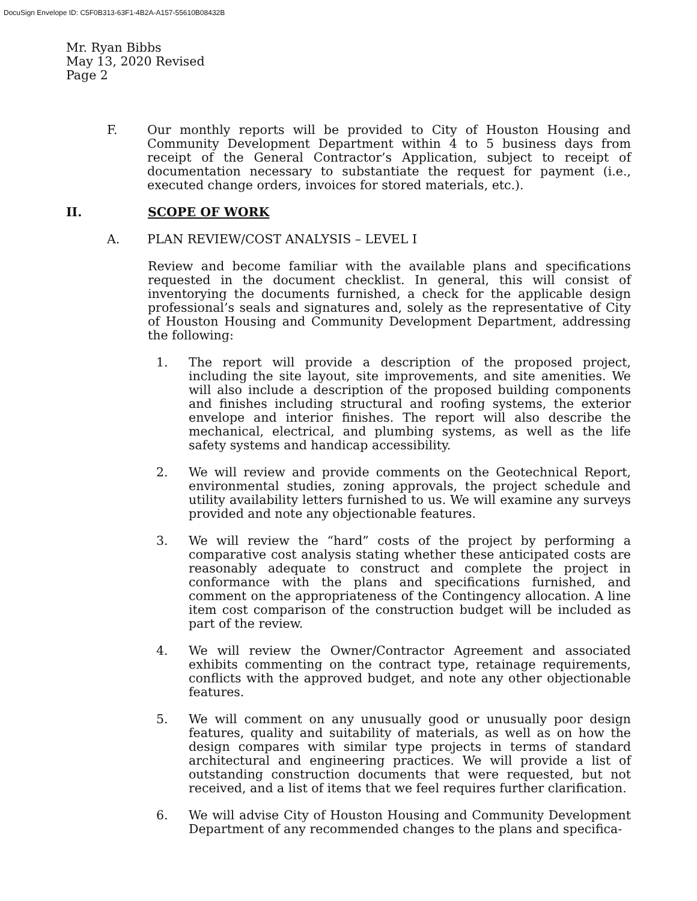DocuSign Envelope ID: C5F0B313-63F1-4B2A-A157-55610B08432B
Mr. Ryan Bibbs
May 13, 2020 Revised
Page 2
F. Our monthly reports will be provided to City of Houston Housing and Community Development Department within 4 to 5 business days from receipt of the General Contractor’s Application, subject to receipt of documentation necessary to substantiate the request for payment (i.e., executed change orders, invoices for stored materials, etc.).
II. SCOPE OF WORK
A. PLAN REVIEW/COST ANALYSIS – LEVEL I
Review and become familiar with the available plans and specifications requested in the document checklist. In general, this will consist of inventorying the documents furnished, a check for the applicable design professional’s seals and signatures and, solely as the representative of City of Houston Housing and Community Development Department, addressing the following:
1. The report will provide a description of the proposed project, including the site layout, site improvements, and site amenities. We will also include a description of the proposed building components and finishes including structural and roofing systems, the exterior envelope and interior finishes. The report will also describe the mechanical, electrical, and plumbing systems, as well as the life safety systems and handicap accessibility.
2. We will review and provide comments on the Geotechnical Report, environmental studies, zoning approvals, the project schedule and utility availability letters furnished to us. We will examine any surveys provided and note any objectionable features.
3. We will review the “hard” costs of the project by performing a comparative cost analysis stating whether these anticipated costs are reasonably adequate to construct and complete the project in conformance with the plans and specifications furnished, and comment on the appropriateness of the Contingency allocation. A line item cost comparison of the construction budget will be included as part of the review.
4. We will review the Owner/Contractor Agreement and associated exhibits commenting on the contract type, retainage requirements, conflicts with the approved budget, and note any other objectionable features.
5. We will comment on any unusually good or unusually poor design features, quality and suitability of materials, as well as on how the design compares with similar type projects in terms of standard architectural and engineering practices. We will provide a list of outstanding construction documents that were requested, but not received, and a list of items that we feel requires further clarification.
6. We will advise City of Houston Housing and Community Development Department of any recommended changes to the plans and specifica-